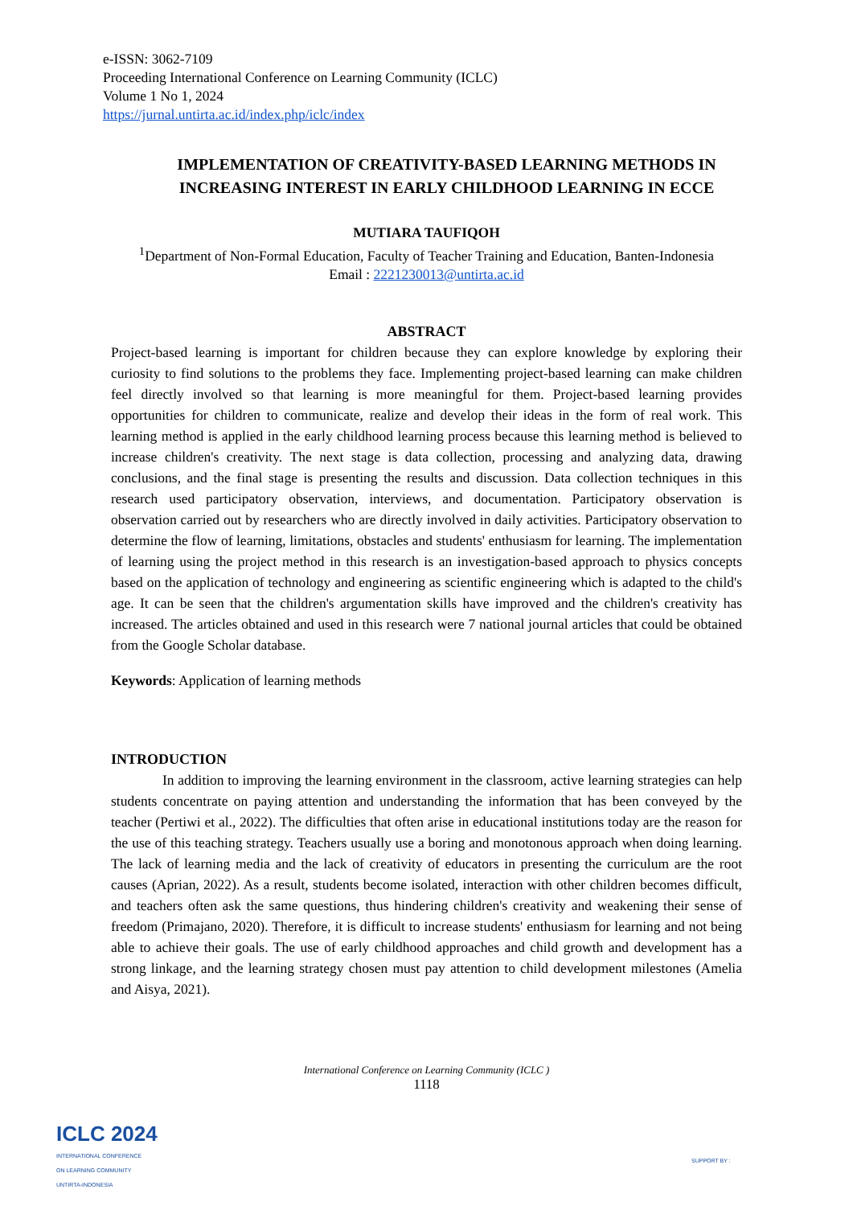e-ISSN: 3062-7109
Proceeding International Conference on Learning Community (ICLC)
Volume 1 No 1, 2024
https://jurnal.untirta.ac.id/index.php/iclc/index
IMPLEMENTATION OF CREATIVITY-BASED LEARNING METHODS IN INCREASING INTEREST IN EARLY CHILDHOOD LEARNING IN ECCE
MUTIARA TAUFIQOH
<sup>1</sup> Department of Non-Formal Education, Faculty of Teacher Training and Education, Banten-Indonesia
Email : 2221230013@untirta.ac.id
ABSTRACT
Project-based learning is important for children because they can explore knowledge by exploring their curiosity to find solutions to the problems they face. Implementing project-based learning can make children feel directly involved so that learning is more meaningful for them. Project-based learning provides opportunities for children to communicate, realize and develop their ideas in the form of real work. This learning method is applied in the early childhood learning process because this learning method is believed to increase children's creativity. The next stage is data collection, processing and analyzing data, drawing conclusions, and the final stage is presenting the results and discussion. Data collection techniques in this research used participatory observation, interviews, and documentation. Participatory observation is observation carried out by researchers who are directly involved in daily activities. Participatory observation to determine the flow of learning, limitations, obstacles and students' enthusiasm for learning. The implementation of learning using the project method in this research is an investigation-based approach to physics concepts based on the application of technology and engineering as scientific engineering which is adapted to the child's age. It can be seen that the children's argumentation skills have improved and the children's creativity has increased. The articles obtained and used in this research were 7 national journal articles that could be obtained from the Google Scholar database.
Keywords: Application of learning methods
INTRODUCTION
In addition to improving the learning environment in the classroom, active learning strategies can help students concentrate on paying attention and understanding the information that has been conveyed by the teacher (Pertiwi et al., 2022). The difficulties that often arise in educational institutions today are the reason for the use of this teaching strategy. Teachers usually use a boring and monotonous approach when doing learning. The lack of learning media and the lack of creativity of educators in presenting the curriculum are the root causes (Aprian, 2022). As a result, students become isolated, interaction with other children becomes difficult, and teachers often ask the same questions, thus hindering children's creativity and weakening their sense of freedom (Primajano, 2020). Therefore, it is difficult to increase students' enthusiasm for learning and not being able to achieve their goals. The use of early childhood approaches and child growth and development has a strong linkage, and the learning strategy chosen must pay attention to child development milestones (Amelia and Aisya, 2021).
International Conference on Learning Community (ICLC )
1118
ICLC 2024
INTERNATIONAL CONFERENCE
ON LEARNING COMMUNITY
UNTIRTA-INDONESIA
SUPPORT BY :